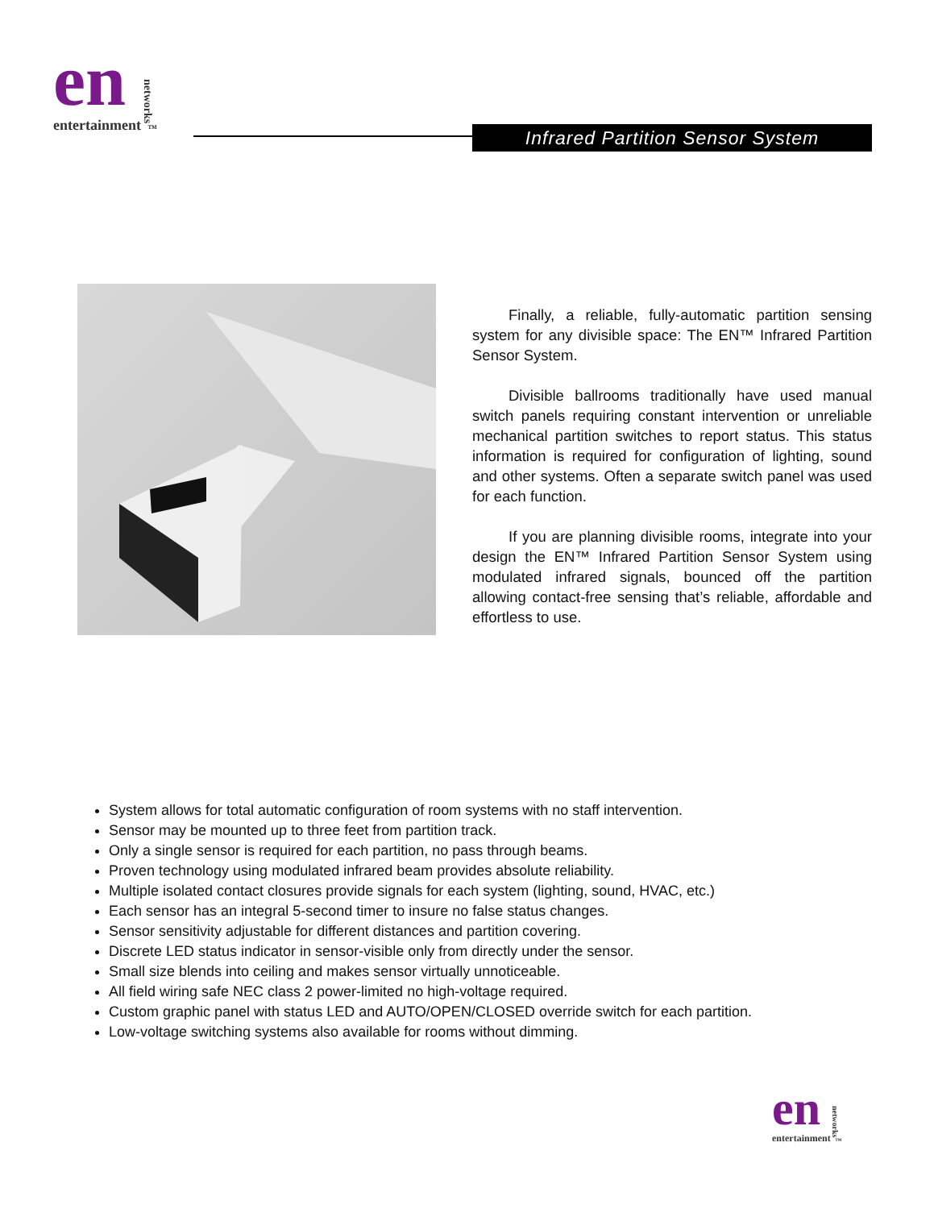en
entertainment
networks<sup>™</sup>
Infrared Partition Sensor System
Finally, a reliable, fully-automatic partition sensing system for any divisible space: The EN™ Infrared Partition Sensor System.
Divisible ballrooms traditionally have used manual switch panels requiring constant intervention or unreliable mechanical partition switches to report status. This status information is required for configuration of lighting, sound and other systems. Often a separate switch panel was used for each function.
If you are planning divisible rooms, integrate into your design the EN™ Infrared Partition Sensor System using modulated infrared signals, bounced off the partition allowing contact-free sensing that’s reliable, affordable and effortless to use.
System allows for total automatic configuration of room systems with no staff intervention.
Sensor may be mounted up to three feet from partition track.
Only a single sensor is required for each partition, no pass through beams.
Proven technology using modulated infrared beam provides absolute reliability.
Multiple isolated contact closures provide signals for each system (lighting, sound, HVAC, etc.)
Each sensor has an integral 5-second timer to insure no false status changes.
Sensor sensitivity adjustable for different distances and partition covering.
Discrete LED status indicator in sensor-visible only from directly under the sensor.
Small size blends into ceiling and makes sensor virtually unnoticeable.
All field wiring safe NEC class 2 power-limited no high-voltage required.
Custom graphic panel with status LED and AUTO/OPEN/CLOSED override switch for each partition.
Low-voltage switching systems also available for rooms without dimming.
en
entertainment
networks<sup>™</sup>